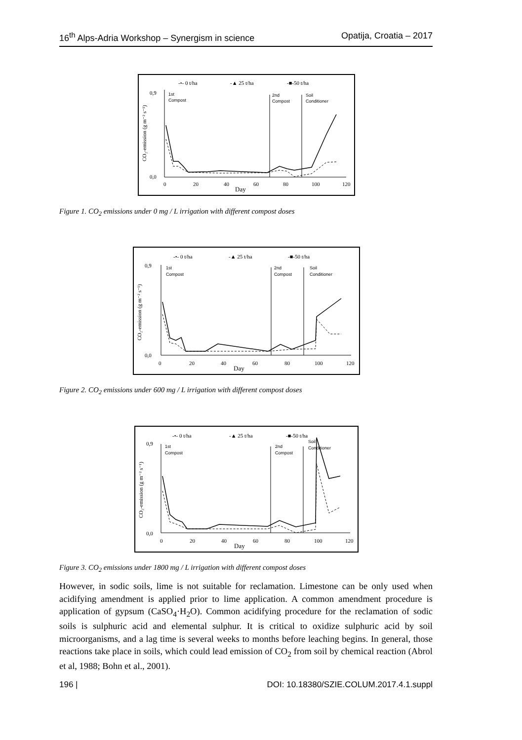16<sup>th</sup> Alps-Adria Workshop – Synergism in science Opatija, Croatia – 2017
-•- 0 t/ha
-▲ 25 t/ha
-■-50 t/ha
1st
Compost
2nd
Compost
Soil
Conditioner
0,9
0,0
0
20
40
60
80
100
120
Day
CO₂-emission (g m⁻² s⁻¹)
Figure 1. CO<sub>2</sub> emissions under 0 mg / L irrigation with different compost doses
-•- 0 t/ha
-▲ 25 t/ha
-■-50 t/ha
1st
Compost
2nd
Compost
Soil
Conditioner
0,9
0,0
0
20
40
60
80
100
120
Day
CO₂-emission (g m⁻² s⁻¹)
Figure 2. CO<sub>2</sub> emissions under 600 mg / L irrigation with different compost doses
-•- 0 t/ha
-▲ 25 t/ha
-■-50 t/ha
1st
Compost
2nd
Compost
Soil
Conditioner
0,9
0,0
0
20
40
60
80
100
120
Day
CO₂-emission (g m⁻² s⁻¹)
Figure 3. CO<sub>2</sub> emissions under 1800 mg / L irrigation with different compost doses
However, in sodic soils, lime is not suitable for reclamation. Limestone can be only used when acidifying amendment is applied prior to lime application. A common amendment procedure is application of gypsum (CaSO<sub>4</sub>·H<sub>2</sub>O). Common acidifying procedure for the reclamation of sodic soils is sulphuric acid and elemental sulphur. It is critical to oxidize sulphuric acid by soil microorganisms, and a lag time is several weeks to months before leaching begins. In general, those reactions take place in soils, which could lead emission of CO<sub>2</sub> from soil by chemical reaction (Abrol et al, 1988; Bohn et al., 2001).
196 | DOI: 10.18380/SZIE.COLUM.2017.4.1.suppl